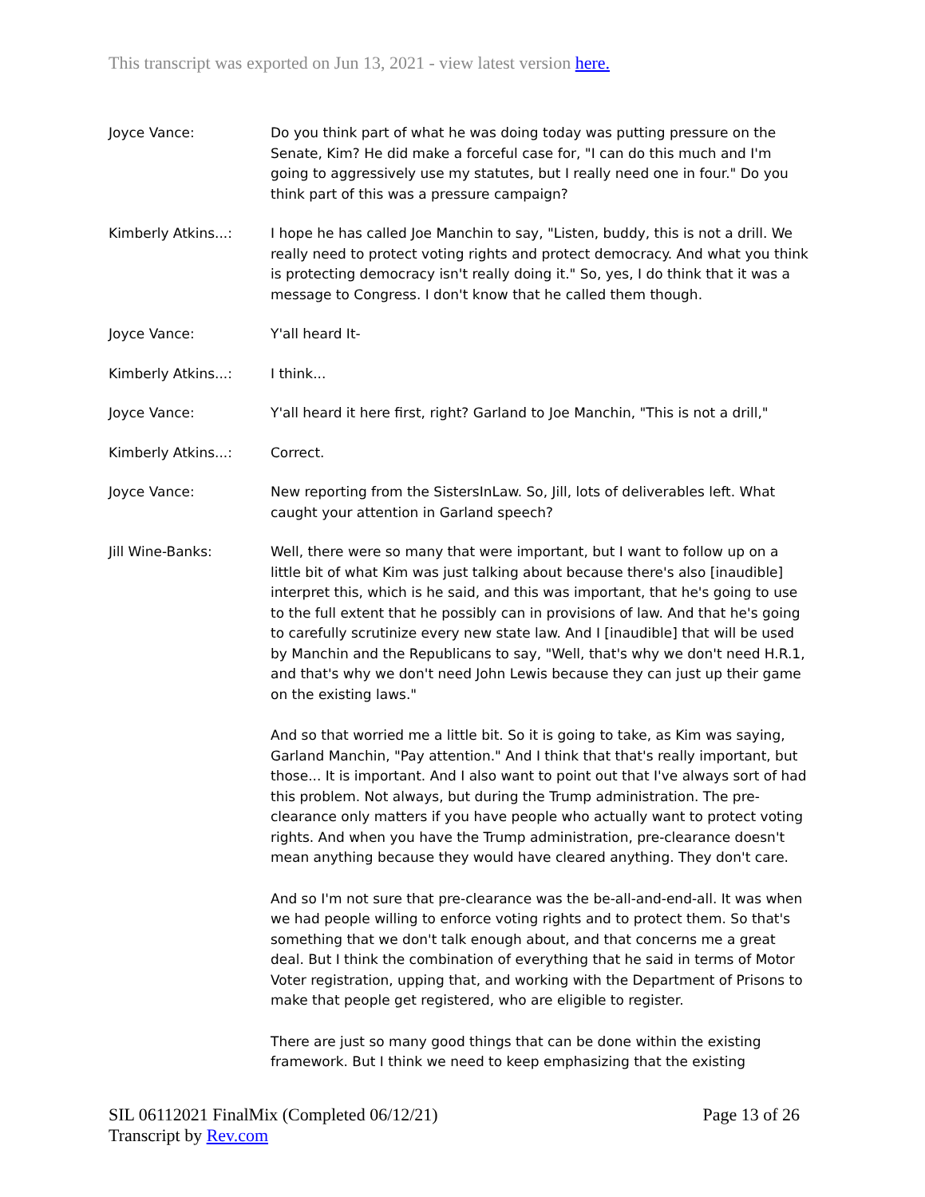This transcript was exported on Jun 13, 2021 - view latest version here.
Joyce Vance: Do you think part of what he was doing today was putting pressure on the Senate, Kim? He did make a forceful case for, "I can do this much and I'm going to aggressively use my statutes, but I really need one in four." Do you think part of this was a pressure campaign?
Kimberly Atkins...: I hope he has called Joe Manchin to say, "Listen, buddy, this is not a drill. We really need to protect voting rights and protect democracy. And what you think is protecting democracy isn't really doing it." So, yes, I do think that it was a message to Congress. I don't know that he called them though.
Joyce Vance: Y'all heard It-
Kimberly Atkins...: I think...
Joyce Vance: Y'all heard it here first, right? Garland to Joe Manchin, "This is not a drill,"
Kimberly Atkins...: Correct.
Joyce Vance: New reporting from the SistersInLaw. So, Jill, lots of deliverables left. What caught your attention in Garland speech?
Jill Wine-Banks: Well, there were so many that were important, but I want to follow up on a little bit of what Kim was just talking about because there's also [inaudible] interpret this, which is he said, and this was important, that he's going to use to the full extent that he possibly can in provisions of law. And that he's going to carefully scrutinize every new state law. And I [inaudible] that will be used by Manchin and the Republicans to say, "Well, that's why we don't need H.R.1, and that's why we don't need John Lewis because they can just up their game on the existing laws."
And so that worried me a little bit. So it is going to take, as Kim was saying, Garland Manchin, "Pay attention." And I think that that's really important, but those... It is important. And I also want to point out that I've always sort of had this problem. Not always, but during the Trump administration. The pre-clearance only matters if you have people who actually want to protect voting rights. And when you have the Trump administration, pre-clearance doesn't mean anything because they would have cleared anything. They don't care.
And so I'm not sure that pre-clearance was the be-all-and-end-all. It was when we had people willing to enforce voting rights and to protect them. So that's something that we don't talk enough about, and that concerns me a great deal. But I think the combination of everything that he said in terms of Motor Voter registration, upping that, and working with the Department of Prisons to make that people get registered, who are eligible to register.
There are just so many good things that can be done within the existing framework. But I think we need to keep emphasizing that the existing
SIL 06112021 FinalMix (Completed 06/12/21)
Transcript by Rev.com
Page 13 of 26